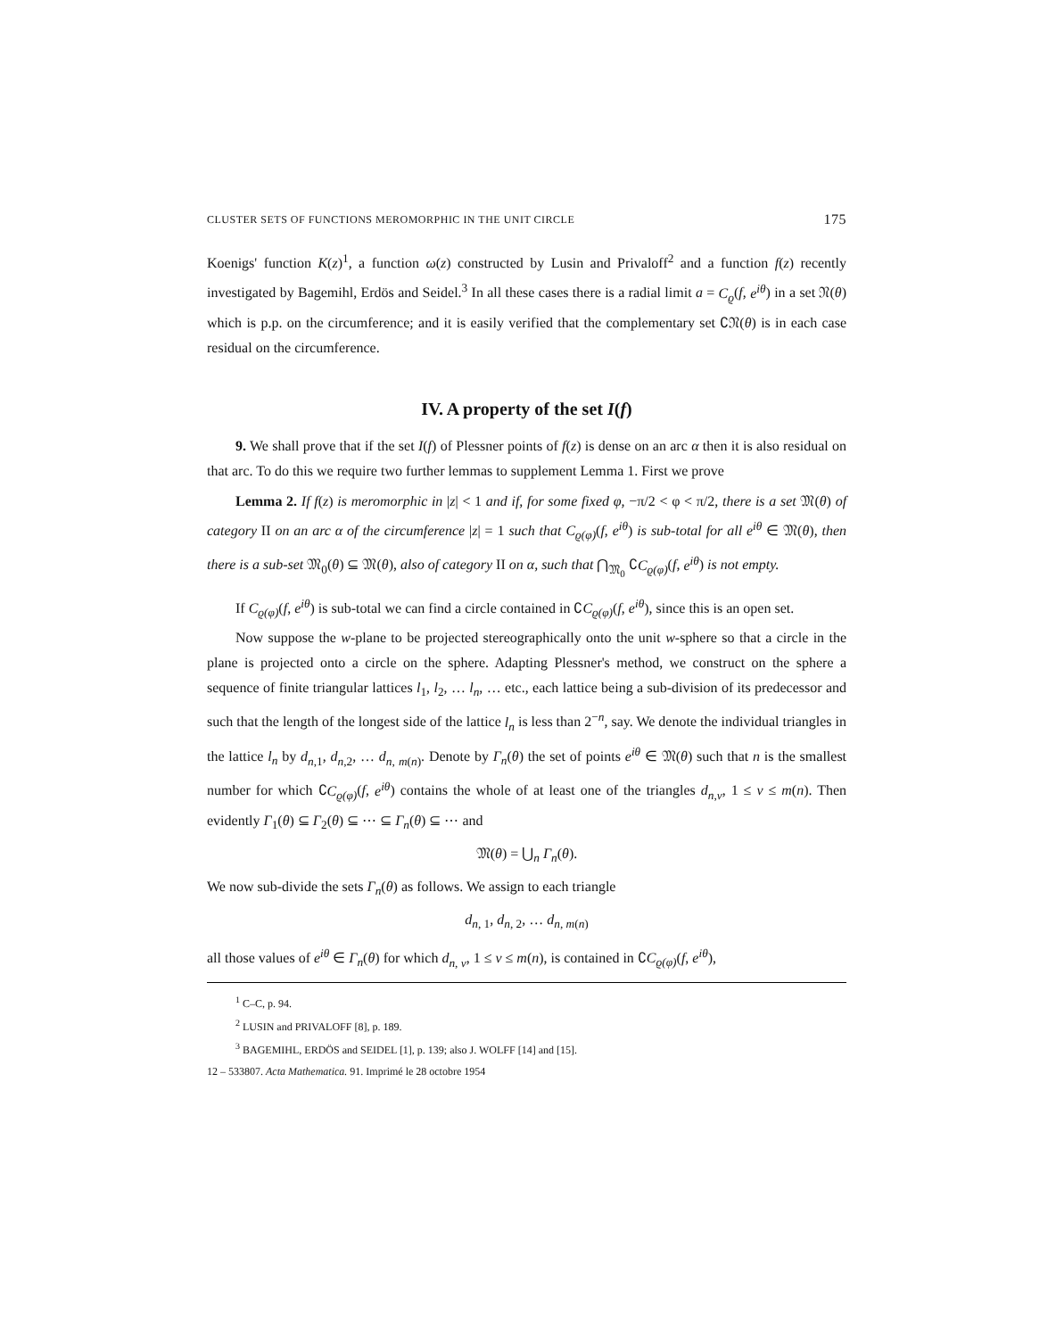CLUSTER SETS OF FUNCTIONS MEROMORPHIC IN THE UNIT CIRCLE 175
Koenigs' function K(z)<sup>1</sup>, a function ω(z) constructed by Lusin and Privaloff<sup>2</sup> and a function f(z) recently investigated by Bagemihl, Erdös and Seidel.<sup>3</sup> In all these cases there is a radial limit a = C<sub>ϱ</sub>(f, e<sup>iθ</sup>) in a set 𝔑(θ) which is p.p. on the circum­ference; and it is easily verified that the complementary set ∁𝔑(θ) is in each case residual on the circumference.
IV. A property of the set I(f)
9. We shall prove that if the set I(f) of Plessner points of f(z) is dense on an arc α then it is also residual on that arc. To do this we require two further lemmas to supplement Lemma 1. First we prove
Lemma 2. If f(z) is meromorphic in |z| < 1 and if, for some fixed φ, −π/2 < φ < π/2, there is a set 𝔐(θ) of category II on an arc α of the circumference |z| = 1 such that C<sub>ϱ(φ)</sub>(f, e<sup>iθ</sup>) is sub-total for all e<sup>iθ</sup> ∈ 𝔐(θ), then there is a sub-set 𝔐<sub>0</sub>(θ) ⊆ 𝔐(θ), also of category II on α, such that ⋂<sub>𝔐<sub>0</sub></sub> ∁C<sub>ϱ(φ)</sub>(f, e<sup>iθ</sup>) is not empty.
If C<sub>ϱ(φ)</sub>(f, e<sup>iθ</sup>) is sub-total we can find a circle contained in ∁C<sub>ϱ(φ)</sub>(f, e<sup>iθ</sup>), since this is an open set.
Now suppose the w-plane to be projected stereographically onto the unit w-sphere so that a circle in the plane is projected onto a circle on the sphere. Adapting Plessner's method, we construct on the sphere a sequence of finite triangular lattices l<sub>1</sub>, l<sub>2</sub>, … l<sub>n</sub>, … etc., each lattice being a sub-division of its predecessor and such that the length of the longest side of the lattice l<sub>n</sub> is less than 2<sup>−n</sup>, say. We denote the individual triangles in the lattice l<sub>n</sub> by d<sub>n,1</sub>, d<sub>n,2</sub>, … d<sub>n, m(n)</sub>. Denote by Γ<sub>n</sub>(θ) the set of points e<sup>iθ</sup> ∈ 𝔐(θ) such that n is the smallest number for which ∁C<sub>ϱ(φ)</sub>(f, e<sup>iθ</sup>) con­tains the whole of at least one of the triangles d<sub>n,ν</sub>, 1 ≤ ν ≤ m(n). Then evidently Γ<sub>1</sub>(θ) ⊆ Γ<sub>2</sub>(θ) ⊆ ⋯ ⊆ Γ<sub>n</sub>(θ) ⊆ ⋯ and
𝔐(θ) = ⋃<sub>n</sub> Γ<sub>n</sub>(θ).
We now sub-divide the sets Γ<sub>n</sub>(θ) as follows. We assign to each triangle
d<sub>n, 1</sub>, d<sub>n, 2</sub>, … d<sub>n, m(n)</sub>
all those values of e<sup>iθ</sup> ∈ Γ<sub>n</sub>(θ) for which d<sub>n, ν</sub>, 1 ≤ ν ≤ m(n), is contained in ∁C<sub>ϱ(φ)</sub>(f, e<sup>iθ</sup>),
<sup>1</sup> C–C, p. 94.
<sup>2</sup> LUSIN and PRIVALOFF [8], p. 189.
<sup>3</sup> BAGEMIHL, ERDÖS and SEIDEL [1], p. 139; also J. WOLFF [14] and [15].
12 – 533807. Acta Mathematica. 91. Imprimé le 28 octobre 1954